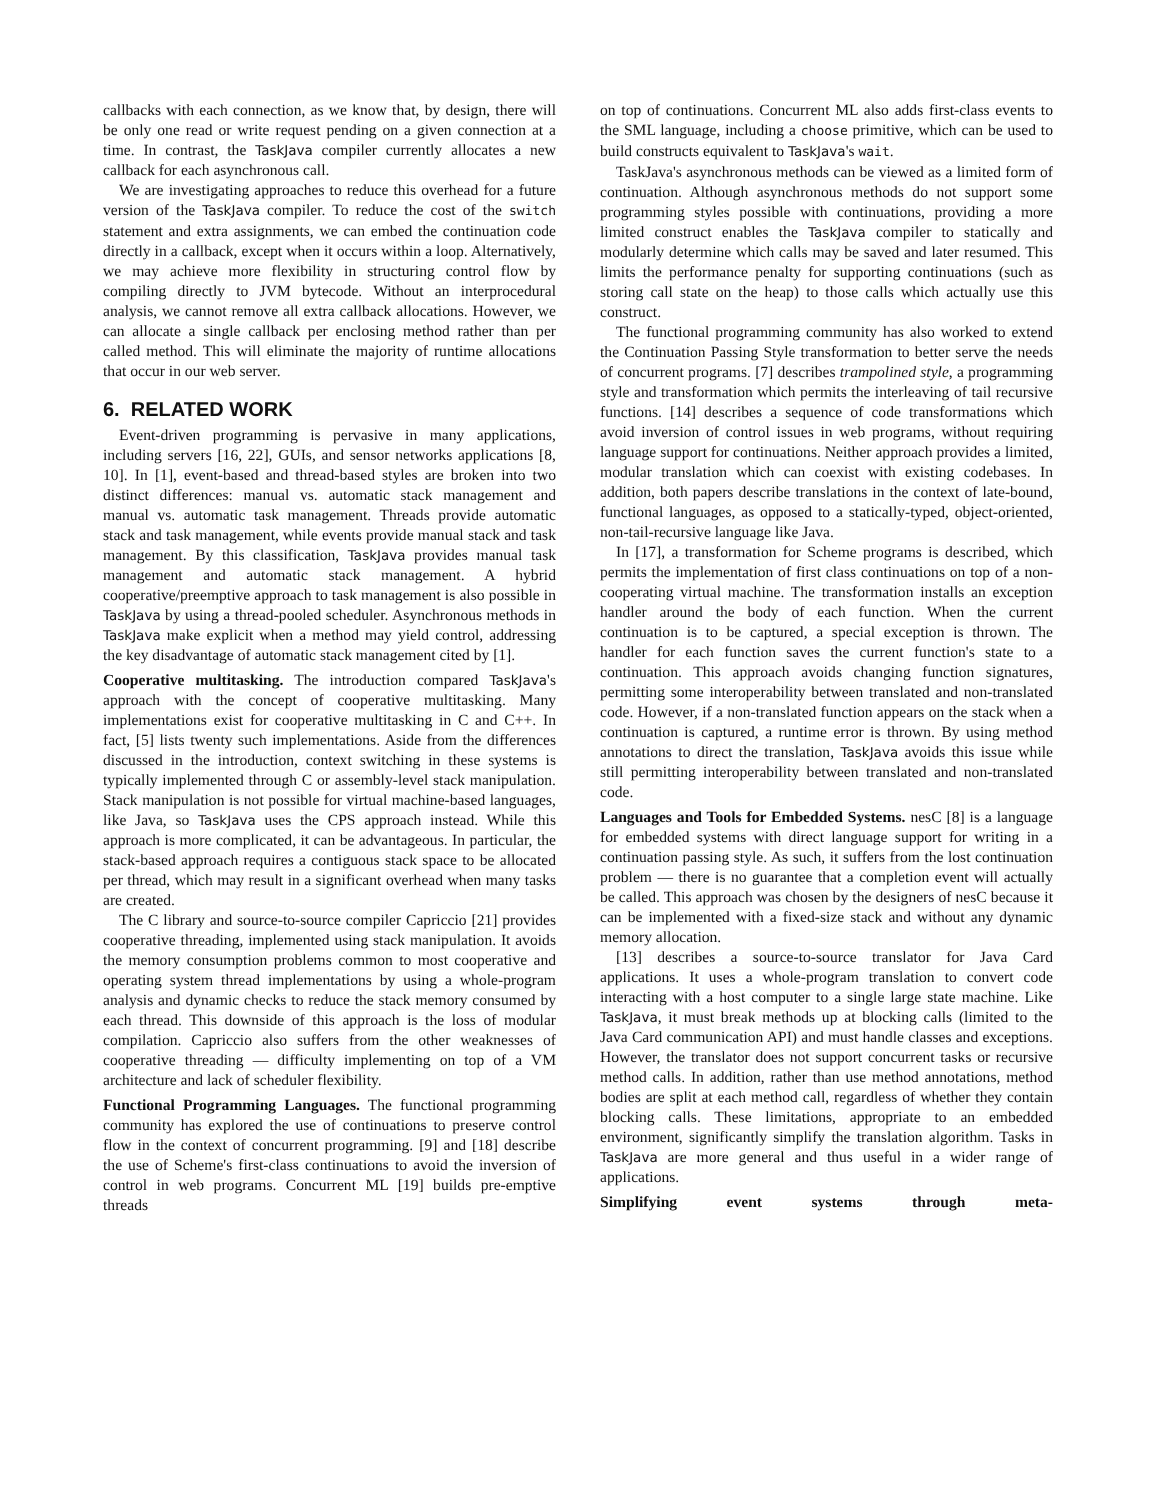callbacks with each connection, as we know that, by design, there will be only one read or write request pending on a given connection at a time. In contrast, the TaskJava compiler currently allocates a new callback for each asynchronous call.
We are investigating approaches to reduce this overhead for a future version of the TaskJava compiler. To reduce the cost of the switch statement and extra assignments, we can embed the continuation code directly in a callback, except when it occurs within a loop. Alternatively, we may achieve more flexibility in structuring control flow by compiling directly to JVM bytecode. Without an interprocedural analysis, we cannot remove all extra callback allocations. However, we can allocate a single callback per enclosing method rather than per called method. This will eliminate the majority of runtime allocations that occur in our web server.
6. RELATED WORK
Event-driven programming is pervasive in many applications, including servers [16, 22], GUIs, and sensor networks applications [8, 10]. In [1], event-based and thread-based styles are broken into two distinct differences: manual vs. automatic stack management and manual vs. automatic task management. Threads provide automatic stack and task management, while events provide manual stack and task management. By this classification, TaskJava provides manual task management and automatic stack management. A hybrid cooperative/preemptive approach to task management is also possible in TaskJava by using a thread-pooled scheduler. Asynchronous methods in TaskJava make explicit when a method may yield control, addressing the key disadvantage of automatic stack management cited by [1].
Cooperative multitasking. The introduction compared TaskJava's approach with the concept of cooperative multitasking. Many implementations exist for cooperative multitasking in C and C++. In fact, [5] lists twenty such implementations. Aside from the differences discussed in the introduction, context switching in these systems is typically implemented through C or assembly-level stack manipulation. Stack manipulation is not possible for virtual machine-based languages, like Java, so TaskJava uses the CPS approach instead. While this approach is more complicated, it can be advantageous. In particular, the stack-based approach requires a contiguous stack space to be allocated per thread, which may result in a significant overhead when many tasks are created.
The C library and source-to-source compiler Capriccio [21] provides cooperative threading, implemented using stack manipulation. It avoids the memory consumption problems common to most cooperative and operating system thread implementations by using a whole-program analysis and dynamic checks to reduce the stack memory consumed by each thread. This downside of this approach is the loss of modular compilation. Capriccio also suffers from the other weaknesses of cooperative threading — difficulty implementing on top of a VM architecture and lack of scheduler flexibility.
Functional Programming Languages. The functional programming community has explored the use of continuations to preserve control flow in the context of concurrent programming. [9] and [18] describe the use of Scheme's first-class continuations to avoid the inversion of control in web programs. Concurrent ML [19] builds pre-emptive threads
on top of continuations. Concurrent ML also adds first-class events to the SML language, including a choose primitive, which can be used to build constructs equivalent to TaskJava's wait.
TaskJava's asynchronous methods can be viewed as a limited form of continuation. Although asynchronous methods do not support some programming styles possible with continuations, providing a more limited construct enables the TaskJava compiler to statically and modularly determine which calls may be saved and later resumed. This limits the performance penalty for supporting continuations (such as storing call state on the heap) to those calls which actually use this construct.
The functional programming community has also worked to extend the Continuation Passing Style transformation to better serve the needs of concurrent programs. [7] describes trampolined style, a programming style and transformation which permits the interleaving of tail recursive functions. [14] describes a sequence of code transformations which avoid inversion of control issues in web programs, without requiring language support for continuations. Neither approach provides a limited, modular translation which can coexist with existing codebases. In addition, both papers describe translations in the context of late-bound, functional languages, as opposed to a statically-typed, object-oriented, non-tail-recursive language like Java.
In [17], a transformation for Scheme programs is described, which permits the implementation of first class continuations on top of a non-cooperating virtual machine. The transformation installs an exception handler around the body of each function. When the current continuation is to be captured, a special exception is thrown. The handler for each function saves the current function's state to a continuation. This approach avoids changing function signatures, permitting some interoperability between translated and non-translated code. However, if a non-translated function appears on the stack when a continuation is captured, a runtime error is thrown. By using method annotations to direct the translation, TaskJava avoids this issue while still permitting interoperability between translated and non-translated code.
Languages and Tools for Embedded Systems. nesC [8] is a language for embedded systems with direct language support for writing in a continuation passing style. As such, it suffers from the lost continuation problem — there is no guarantee that a completion event will actually be called. This approach was chosen by the designers of nesC because it can be implemented with a fixed-size stack and without any dynamic memory allocation.
[13] describes a source-to-source translator for Java Card applications. It uses a whole-program translation to convert code interacting with a host computer to a single large state machine. Like TaskJava, it must break methods up at blocking calls (limited to the Java Card communication API) and must handle classes and exceptions. However, the translator does not support concurrent tasks or recursive method calls. In addition, rather than use method annotations, method bodies are split at each method call, regardless of whether they contain blocking calls. These limitations, appropriate to an embedded environment, significantly simplify the translation algorithm. Tasks in TaskJava are more general and thus useful in a wider range of applications.
Simplifying event systems through meta-